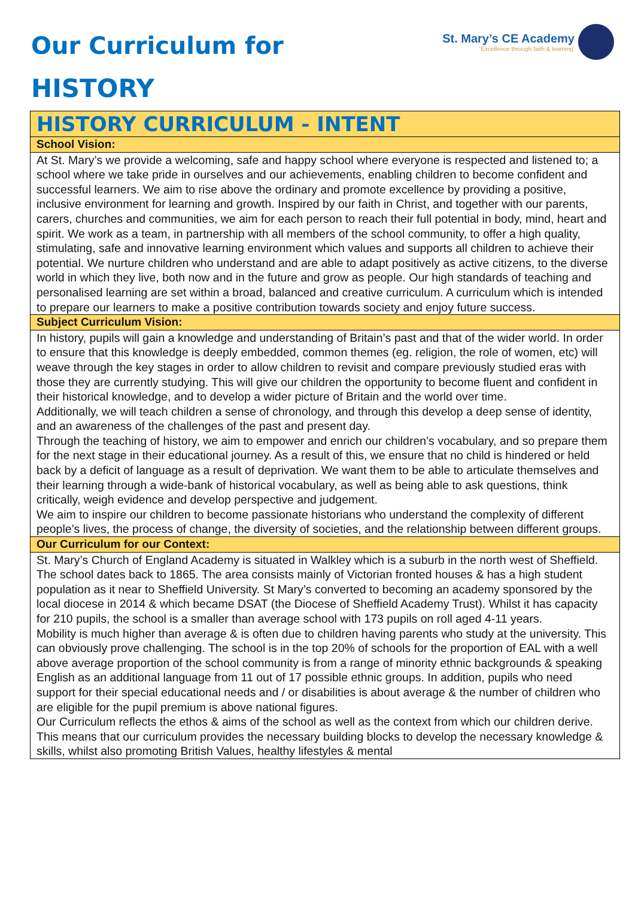Our Curriculum for
HISTORY
St. Mary’s CE Academy
‘Excellence through faith & learning’
| HISTORY CURRICULUM - INTENT |
| School Vision: |
| At St. Mary’s we provide a welcoming, safe and happy school where everyone is respected and listened to; a school where we take pride in ourselves and our achievements, enabling children to become confident and successful learners. We aim to rise above the ordinary and promote excellence by providing a positive, inclusive environment for learning and growth. Inspired by our faith in Christ, and together with our parents, carers, churches and communities, we aim for each person to reach their full potential in body, mind, heart and spirit. We work as a team, in partnership with all members of the school community, to offer a high quality, stimulating, safe and innovative learning environment which values and supports all children to achieve their potential. We nurture children who understand and are able to adapt positively as active citizens, to the diverse world in which they live, both now and in the future and grow as people. Our high standards of teaching and personalised learning are set within a broad, balanced and creative curriculum. A curriculum which is intended to prepare our learners to make a positive contribution towards society and enjoy future success. |
| Subject Curriculum Vision: |
| In history, pupils will gain a knowledge and understanding of Britain’s past and that of the wider world. In order to ensure that this knowledge is deeply embedded, common themes (eg. religion, the role of women, etc) will weave through the key stages in order to allow children to revisit and compare previously studied eras with those they are currently studying. This will give our children the opportunity to become fluent and confident in their historical knowledge, and to develop a wider picture of Britain and the world over time. Additionally, we will teach children a sense of chronology, and through this develop a deep sense of identity, and an awareness of the challenges of the past and present day. Through the teaching of history, we aim to empower and enrich our children’s vocabulary, and so prepare them for the next stage in their educational journey. As a result of this, we ensure that no child is hindered or held back by a deficit of language as a result of deprivation. We want them to be able to articulate themselves and their learning through a wide-bank of historical vocabulary, as well as being able to ask questions, think critically, weigh evidence and develop perspective and judgement. We aim to inspire our children to become passionate historians who understand the complexity of different people’s lives, the process of change, the diversity of societies, and the relationship between different groups. |
| Our Curriculum for our Context: |
| St. Mary’s Church of England Academy is situated in Walkley which is a suburb in the north west of Sheffield. The school dates back to 1865. The area consists mainly of Victorian fronted houses & has a high student population as it near to Sheffield University. St Mary’s converted to becoming an academy sponsored by the local diocese in 2014 & which became DSAT (the Diocese of Sheffield Academy Trust). Whilst it has capacity for 210 pupils, the school is a smaller than average school with 173 pupils on roll aged 4-11 years. Mobility is much higher than average & is often due to children having parents who study at the university. This can obviously prove challenging. The school is in the top 20% of schools for the proportion of EAL with a well above average proportion of the school community is from a range of minority ethnic backgrounds & speaking English as an additional language from 11 out of 17 possible ethnic groups. In addition, pupils who need support for their special educational needs and / or disabilities is about average & the number of children who are eligible for the pupil premium is above national figures. Our Curriculum reflects the ethos & aims of the school as well as the context from which our children derive. This means that our curriculum provides the necessary building blocks to develop the necessary knowledge & skills, whilst also promoting British Values, healthy lifestyles & mental |